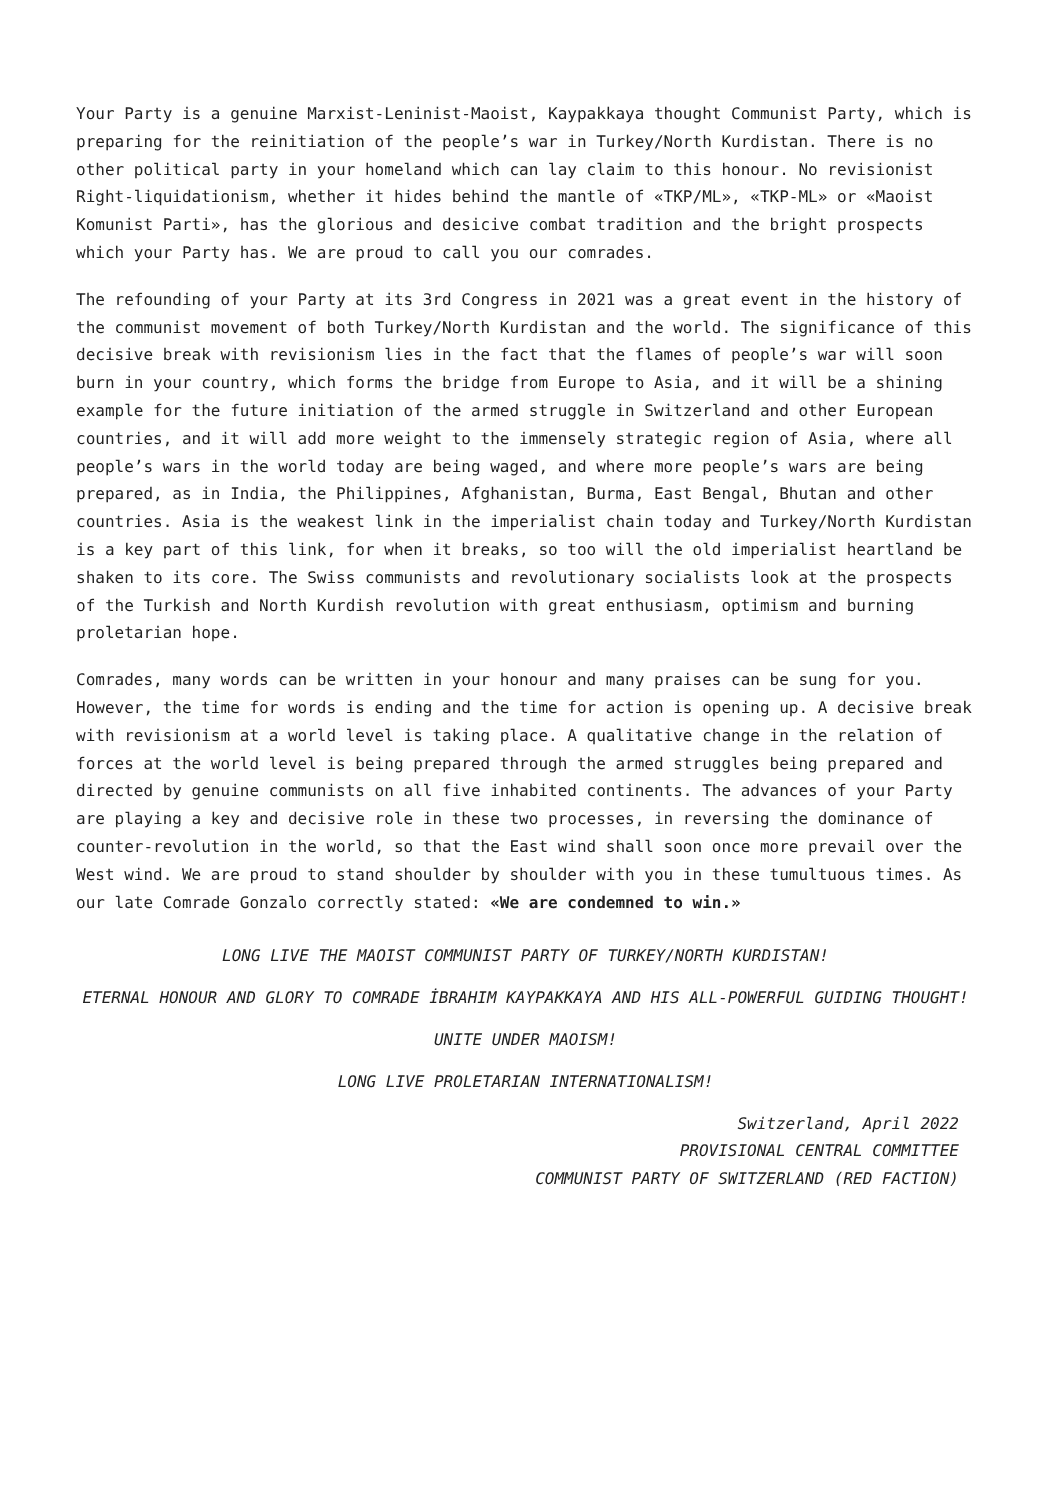Your Party is a genuine Marxist-Leninist-Maoist, Kaypakkaya thought Communist Party, which is preparing for the reinitiation of the people’s war in Turkey/North Kurdistan. There is no other political party in your homeland which can lay claim to this honour. No revisionist Right-liquidationism, whether it hides behind the mantle of «TKP/ML», «TKP-ML» or «Maoist Komunist Parti», has the glorious and desicive combat tradition and the bright prospects which your Party has. We are proud to call you our comrades.
The refounding of your Party at its 3rd Congress in 2021 was a great event in the history of the communist movement of both Turkey/North Kurdistan and the world. The significance of this decisive break with revisionism lies in the fact that the flames of people’s war will soon burn in your country, which forms the bridge from Europe to Asia, and it will be a shining example for the future initiation of the armed struggle in Switzerland and other European countries, and it will add more weight to the immensely strategic region of Asia, where all people’s wars in the world today are being waged, and where more people’s wars are being prepared, as in India, the Philippines, Afghanistan, Burma, East Bengal, Bhutan and other countries. Asia is the weakest link in the imperialist chain today and Turkey/North Kurdistan is a key part of this link, for when it breaks, so too will the old imperialist heartland be shaken to its core. The Swiss communists and revolutionary socialists look at the prospects of the Turkish and North Kurdish revolution with great enthusiasm, optimism and burning proletarian hope.
Comrades, many words can be written in your honour and many praises can be sung for you. However, the time for words is ending and the time for action is opening up. A decisive break with revisionism at a world level is taking place. A qualitative change in the relation of forces at the world level is being prepared through the armed struggles being prepared and directed by genuine communists on all five inhabited continents. The advances of your Party are playing a key and decisive role in these two processes, in reversing the dominance of counter-revolution in the world, so that the East wind shall soon once more prevail over the West wind. We are proud to stand shoulder by shoulder with you in these tumultuous times. As our late Comrade Gonzalo correctly stated: «We are condemned to win.»
LONG LIVE THE MAOIST COMMUNIST PARTY OF TURKEY/NORTH KURDISTAN!
ETERNAL HONOUR AND GLORY TO COMRADE İBRAHIM KAYPAKKAYA AND HIS ALL-POWERFUL GUIDING THOUGHT!
UNITE UNDER MAOISM!
LONG LIVE PROLETARIAN INTERNATIONALISM!
Switzerland, April 2022
PROVISIONAL CENTRAL COMMITTEE
COMMUNIST PARTY OF SWITZERLAND (RED FACTION)